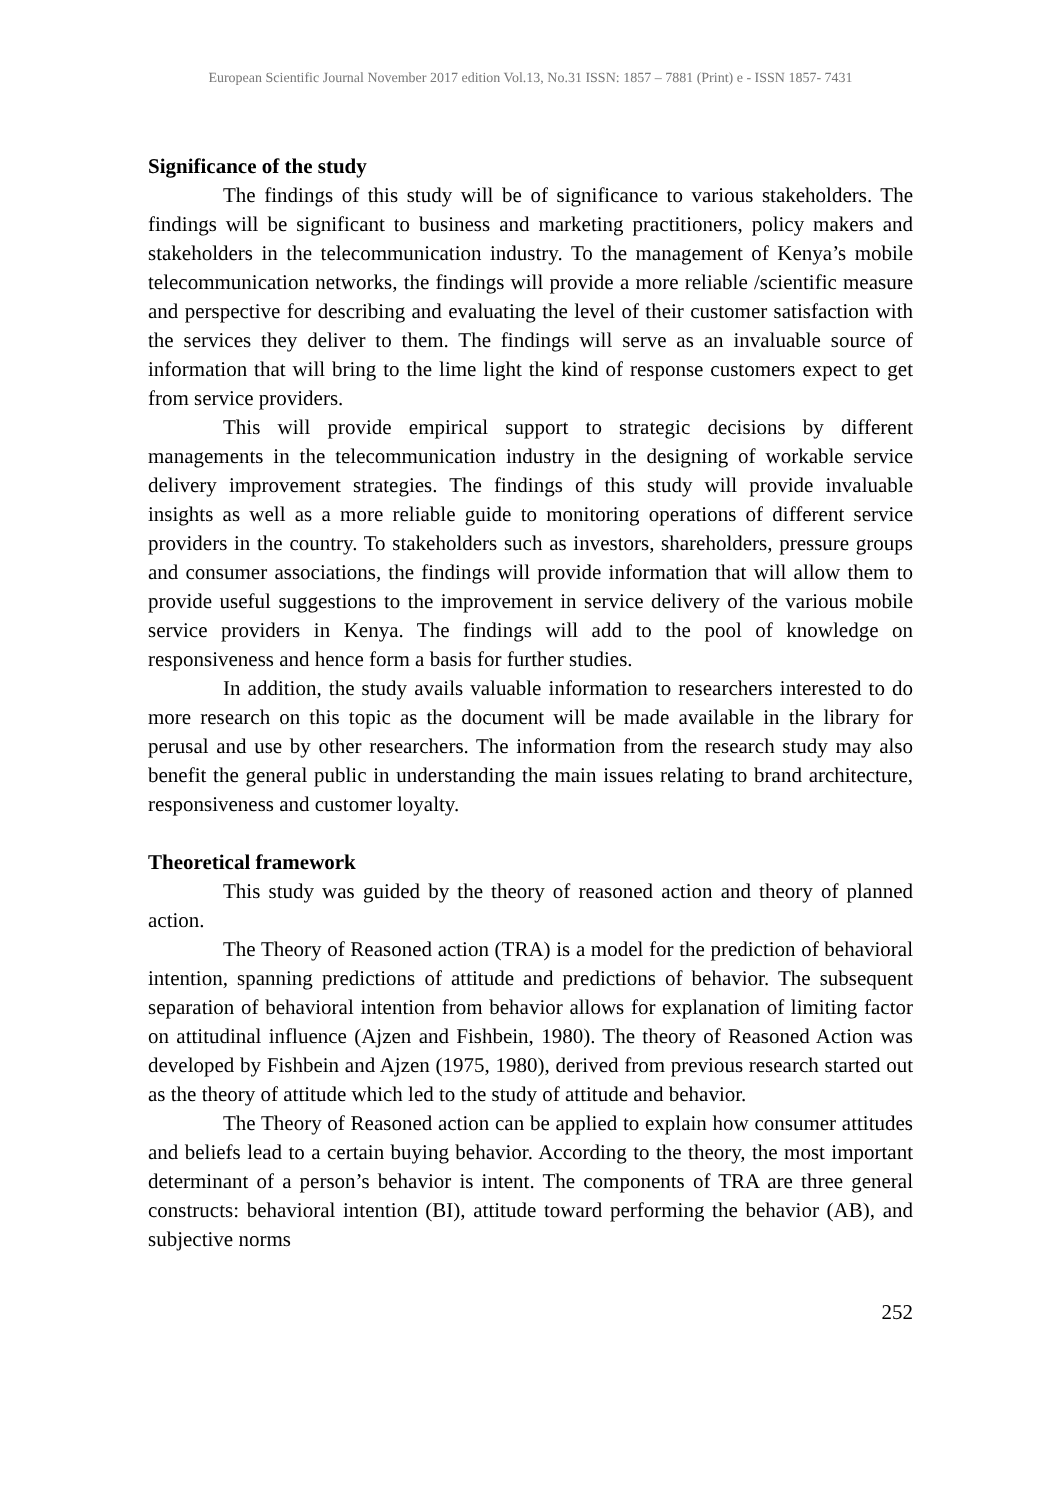European Scientific Journal November 2017 edition Vol.13, No.31 ISSN: 1857 – 7881 (Print) e - ISSN 1857- 7431
Significance of the study
The findings of this study will be of significance to various stakeholders. The findings will be significant to business and marketing practitioners, policy makers and stakeholders in the telecommunication industry. To the management of Kenya’s mobile telecommunication networks, the findings will provide a more reliable /scientific measure and perspective for describing and evaluating the level of their customer satisfaction with the services they deliver to them. The findings will serve as an invaluable source of information that will bring to the lime light the kind of response customers expect to get from service providers.
This will provide empirical support to strategic decisions by different managements in the telecommunication industry in the designing of workable service delivery improvement strategies. The findings of this study will provide invaluable insights as well as a more reliable guide to monitoring operations of different service providers in the country. To stakeholders such as investors, shareholders, pressure groups and consumer associations, the findings will provide information that will allow them to provide useful suggestions to the improvement in service delivery of the various mobile service providers in Kenya. The findings will add to the pool of knowledge on responsiveness and hence form a basis for further studies.
In addition, the study avails valuable information to researchers interested to do more research on this topic as the document will be made available in the library for perusal and use by other researchers. The information from the research study may also benefit the general public in understanding the main issues relating to brand architecture, responsiveness and customer loyalty.
Theoretical framework
This study was guided by the theory of reasoned action and theory of planned action.
The Theory of Reasoned action (TRA) is a model for the prediction of behavioral intention, spanning predictions of attitude and predictions of behavior. The subsequent separation of behavioral intention from behavior allows for explanation of limiting factor on attitudinal influence (Ajzen and Fishbein, 1980). The theory of Reasoned Action was developed by Fishbein and Ajzen (1975, 1980), derived from previous research started out as the theory of attitude which led to the study of attitude and behavior.
The Theory of Reasoned action can be applied to explain how consumer attitudes and beliefs lead to a certain buying behavior. According to the theory, the most important determinant of a person’s behavior is intent. The components of TRA are three general constructs: behavioral intention (BI), attitude toward performing the behavior (AB), and subjective norms
252